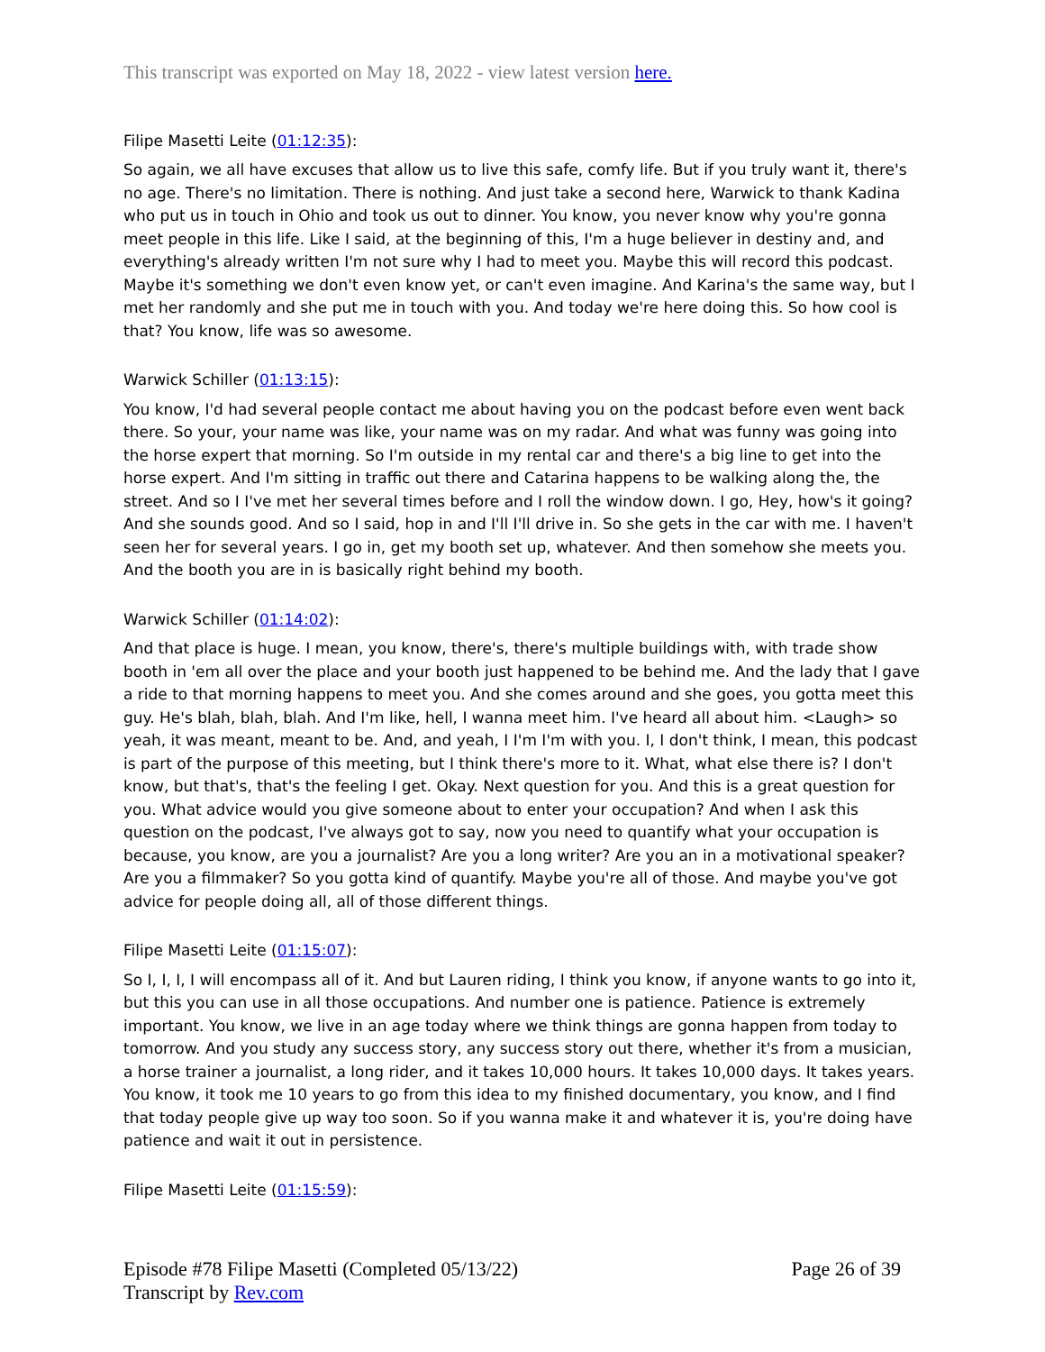This transcript was exported on May 18, 2022 - view latest version here.
Filipe Masetti Leite (01:12:35):
So again, we all have excuses that allow us to live this safe, comfy life. But if you truly want it, there's no age. There's no limitation. There is nothing. And just take a second here, Warwick to thank Kadina who put us in touch in Ohio and took us out to dinner. You know, you never know why you're gonna meet people in this life. Like I said, at the beginning of this, I'm a huge believer in destiny and, and everything's already written I'm not sure why I had to meet you. Maybe this will record this podcast. Maybe it's something we don't even know yet, or can't even imagine. And Karina's the same way, but I met her randomly and she put me in touch with you. And today we're here doing this. So how cool is that? You know, life was so awesome.
Warwick Schiller (01:13:15):
You know, I'd had several people contact me about having you on the podcast before even went back there. So your, your name was like, your name was on my radar. And what was funny was going into the horse expert that morning. So I'm outside in my rental car and there's a big line to get into the horse expert. And I'm sitting in traffic out there and Catarina happens to be walking along the, the street. And so I I've met her several times before and I roll the window down. I go, Hey, how's it going? And she sounds good. And so I said, hop in and I'll I'll drive in. So she gets in the car with me. I haven't seen her for several years. I go in, get my booth set up, whatever. And then somehow she meets you. And the booth you are in is basically right behind my booth.
Warwick Schiller (01:14:02):
And that place is huge. I mean, you know, there's, there's multiple buildings with, with trade show booth in 'em all over the place and your booth just happened to be behind me. And the lady that I gave a ride to that morning happens to meet you. And she comes around and she goes, you gotta meet this guy. He's blah, blah, blah. And I'm like, hell, I wanna meet him. I've heard all about him. <Laugh> so yeah, it was meant, meant to be. And, and yeah, I I'm I'm with you. I, I don't think, I mean, this podcast is part of the purpose of this meeting, but I think there's more to it. What, what else there is? I don't know, but that's, that's the feeling I get. Okay. Next question for you. And this is a great question for you. What advice would you give someone about to enter your occupation? And when I ask this question on the podcast, I've always got to say, now you need to quantify what your occupation is because, you know, are you a journalist? Are you a long writer? Are you an in a motivational speaker? Are you a filmmaker? So you gotta kind of quantify. Maybe you're all of those. And maybe you've got advice for people doing all, all of those different things.
Filipe Masetti Leite (01:15:07):
So I, I, I, I will encompass all of it. And but Lauren riding, I think you know, if anyone wants to go into it, but this you can use in all those occupations. And number one is patience. Patience is extremely important. You know, we live in an age today where we think things are gonna happen from today to tomorrow. And you study any success story, any success story out there, whether it's from a musician, a horse trainer a journalist, a long rider, and it takes 10,000 hours. It takes 10,000 days. It takes years. You know, it took me 10 years to go from this idea to my finished documentary, you know, and I find that today people give up way too soon. So if you wanna make it and whatever it is, you're doing have patience and wait it out in persistence.
Filipe Masetti Leite (01:15:59):
Episode #78 Filipe Masetti (Completed 05/13/22)
Transcript by Rev.com
Page 26 of 39